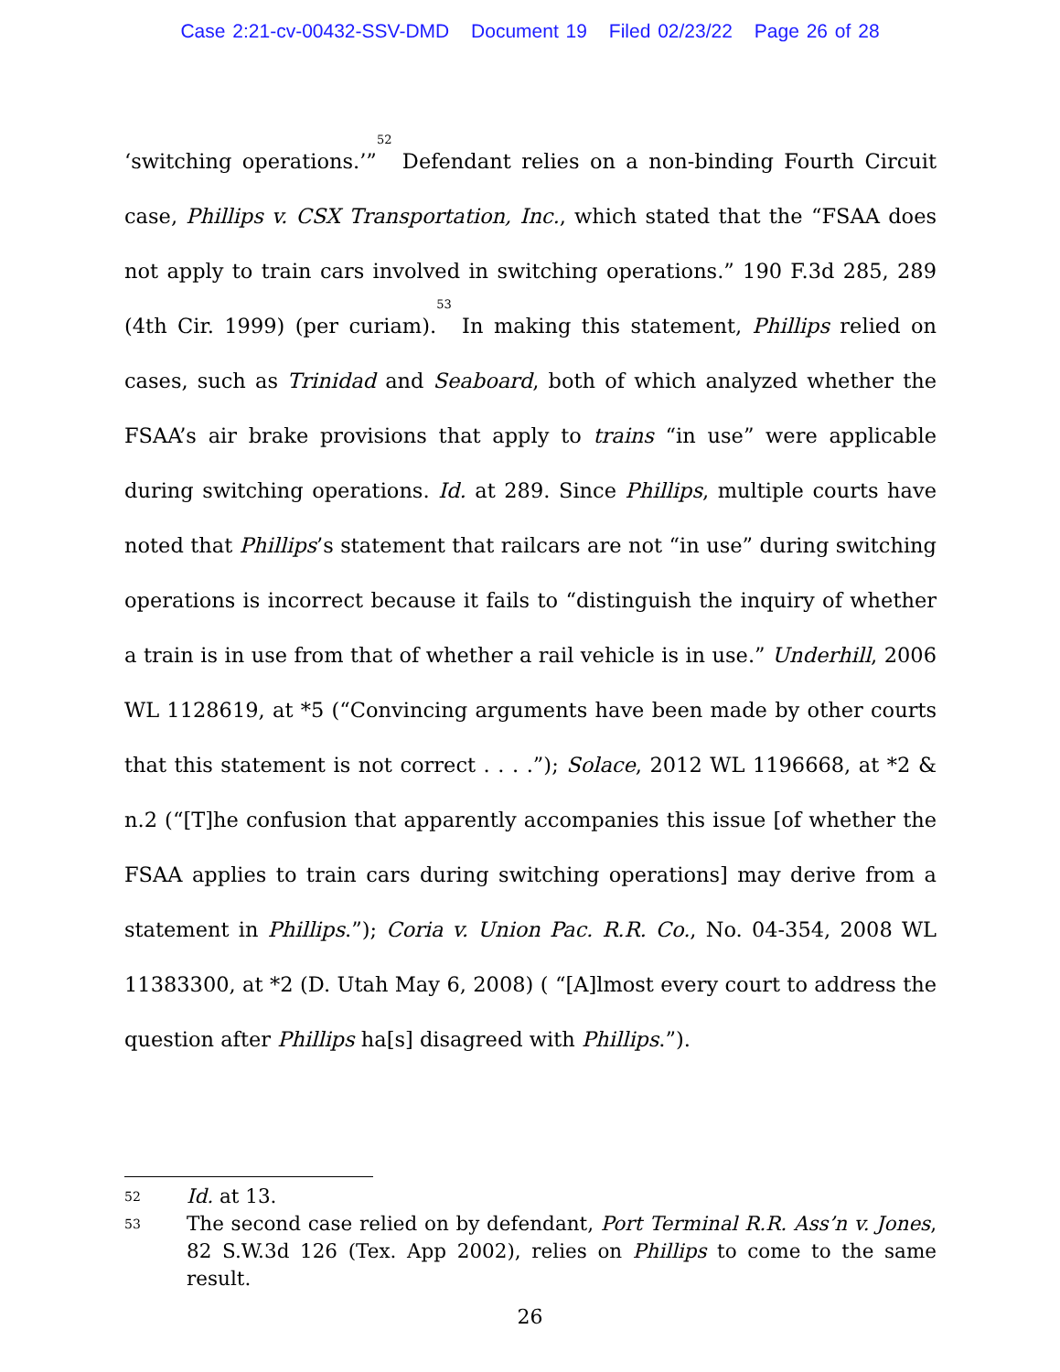Case 2:21-cv-00432-SSV-DMD Document 19 Filed 02/23/22 Page 26 of 28
‘switching operations.’”<sup>52</sup> Defendant relies on a non-binding Fourth Circuit case, Phillips v. CSX Transportation, Inc., which stated that the “FSAA does not apply to train cars involved in switching operations.” 190 F.3d 285, 289 (4th Cir. 1999) (per curiam).<sup>53</sup> In making this statement, Phillips relied on cases, such as Trinidad and Seaboard, both of which analyzed whether the FSAA’s air brake provisions that apply to trains “in use” were applicable during switching operations. Id. at 289. Since Phillips, multiple courts have noted that Phillips’s statement that railcars are not “in use” during switching operations is incorrect because it fails to “distinguish the inquiry of whether a train is in use from that of whether a rail vehicle is in use.” Underhill, 2006 WL 1128619, at *5 (“Convincing arguments have been made by other courts that this statement is not correct . . . .”); Solace, 2012 WL 1196668, at *2 & n.2 (“[T]he confusion that apparently accompanies this issue [of whether the FSAA applies to train cars during switching operations] may derive from a statement in Phillips.”); Coria v. Union Pac. R.R. Co., No. 04-354, 2008 WL 11383300, at *2 (D. Utah May 6, 2008) ( “[A]lmost every court to address the question after Phillips ha[s] disagreed with Phillips.”).
52 Id. at 13.
53 The second case relied on by defendant, Port Terminal R.R. Ass’n v. Jones, 82 S.W.3d 126 (Tex. App 2002), relies on Phillips to come to the same result.
26